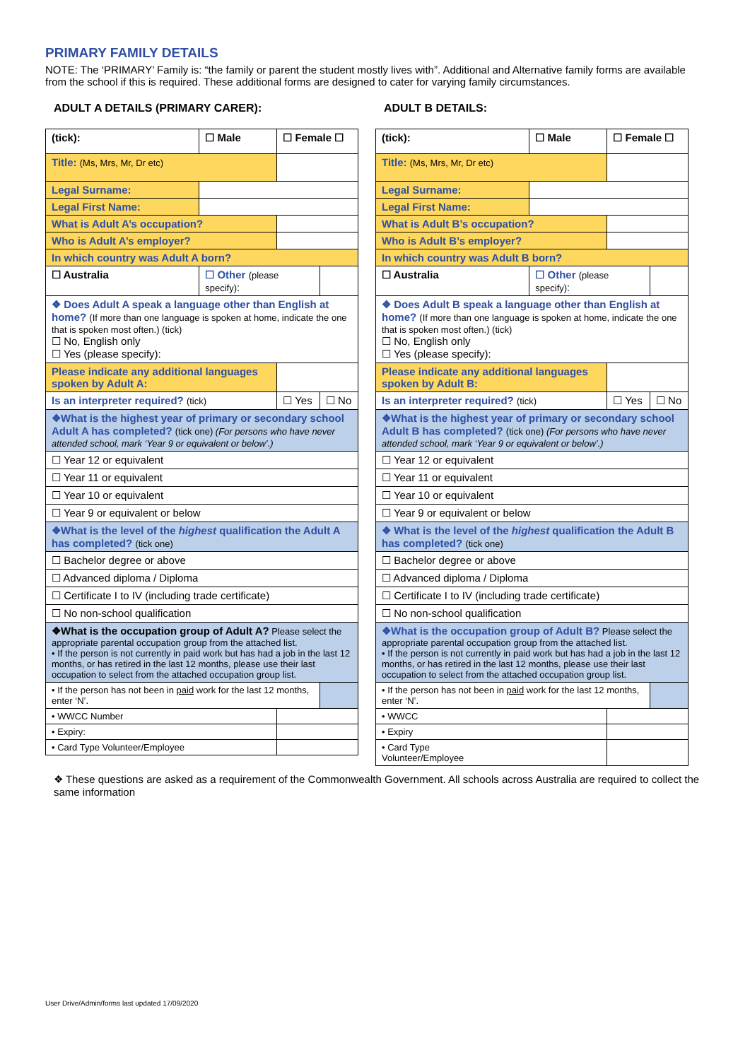PRIMARY FAMILY DETAILS
NOTE: The ‘PRIMARY’ Family is: “the family or parent the student mostly lives with”. Additional and Alternative family forms are available from the school if this is required. These additional forms are designed to cater for varying family circumstances.
ADULT A DETAILS (PRIMARY CARER):
| (tick): | ☐ Male | ☐ Female ☐ | |
| Title: (Ms, Mrs, Mr, Dr etc) | | | |
| Legal Surname: | | | |
| Legal First Name: | | | |
| What is Adult A’s occupation? | | | |
| Who is Adult A’s employer? | | | |
| In which country was Adult A born? | | | |
| ☐ Australia | ☐ Other (please specify) : | | |
| ❖ Does Adult A speak a language other than English at home? (If more than one language is spoken at home, indicate the one that is spoken most often.) (tick) ☐ No, English only ☐ Yes (please specify): | | | |
| Please indicate any additional languages spoken by Adult A: | | | |
| Is an interpreter required? (tick) | | ☐ Yes | ☐ No |
| ❖What is the highest year of primary or secondary school Adult A has completed? (tick one) (For persons who have never attended school, mark ‘Year 9 or equivalent or below’.) | | | |
| ☐ Year 12 or equivalent | | | |
| ☐ Year 11 or equivalent | | | |
| ☐ Year 10 or equivalent | | | |
| ☐ Year 9 or equivalent or below | | | |
| ❖What is the level of the highest qualification the Adult A has completed? (tick one) | | | |
| ☐ Bachelor degree or above | | | |
| ☐ Advanced diploma / Diploma | | | |
| ☐ Certificate I to IV (including trade certificate) | | | |
| ☐ No non-school qualification | | | |
| ❖What is the occupation group of Adult A? Please select the appropriate parental occupation group from the attached list. • If the person is not currently in paid work but has had a job in the last 12 months, or has retired in the last 12 months, please use their last occupation to select from the attached occupation group list. | | | |
| • If the person has not been in paid work for the last 12 months, enter ‘N’. | | | |
| • WWCC Number | | | |
| • Expiry: | | | |
| • Card Type Volunteer/Employee | | | |
ADULT B DETAILS:
| (tick): | ☐ Male | ☐ Female ☐ | |
| Title: (Ms, Mrs, Mr, Dr etc) | | | |
| Legal Surname: | | | |
| Legal First Name: | | | |
| What is Adult B’s occupation? | | | |
| Who is Adult B’s employer? | | | |
| In which country was Adult B born? | | | |
| ☐ Australia | ☐ Other (please specify) : | | |
| ❖ Does Adult B speak a language other than English at home? (If more than one language is spoken at home, indicate the one that is spoken most often.) (tick) ☐ No, English only ☐ Yes (please specify): | | | |
| Please indicate any additional languages spoken by Adult B: | | | |
| Is an interpreter required? (tick) | | ☐ Yes | ☐ No |
| ❖What is the highest year of primary or secondary school Adult B has completed? (tick one) (For persons who have never attended school, mark ‘Year 9 or equivalent or below’.) | | | |
| ☐ Year 12 or equivalent | | | |
| ☐ Year 11 or equivalent | | | |
| ☐ Year 10 or equivalent | | | |
| ☐ Year 9 or equivalent or below | | | |
| ❖ What is the level of the highest qualification the Adult B has completed? (tick one) | | | |
| ☐ Bachelor degree or above | | | |
| ☐ Advanced diploma / Diploma | | | |
| ☐ Certificate I to IV (including trade certificate) | | | |
| ☐ No non-school qualification | | | |
| ❖What is the occupation group of Adult B? Please select the appropriate parental occupation group from the attached list. • If the person is not currently in paid work but has had a job in the last 12 months, or has retired in the last 12 months, please use their last occupation to select from the attached occupation group list. | | | |
| • If the person has not been in paid work for the last 12 months, enter ‘N’. | | | |
| • WWCC | | | |
| • Expiry | | | |
| • Card Type Volunteer/Employee | | | |
❖ These questions are asked as a requirement of the Commonwealth Government. All schools across Australia are required to collect the same information
User Drive/Admin/forms last updated 17/09/2020